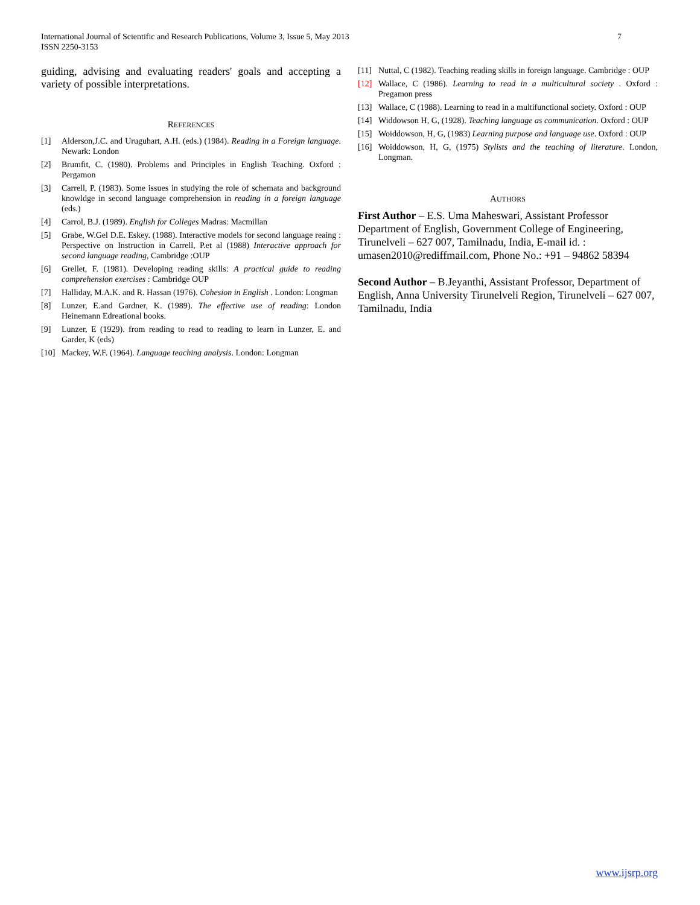International Journal of Scientific and Research Publications, Volume 3, Issue 5, May 2013
ISSN 2250-3153 7
guiding, advising and evaluating readers' goals and accepting a variety of possible interpretations.
REFERENCES
[1] Alderson,J.C. and Uruguhart, A.H. (eds.) (1984). Reading in a Foreign language. Newark: London
[2] Brumfit, C. (1980). Problems and Principles in English Teaching. Oxford : Pergamon
[3] Carrell, P. (1983). Some issues in studying the role of schemata and background knowldge in second language comprehension in reading in a foreign language (eds.)
[4] Carrol, B.J. (1989). English for Colleges Madras: Macmillan
[5] Grabe, W.Gel D.E. Eskey. (1988). Interactive models for second language reaing : Perspective on Instruction in Carrell, P.et al (1988) Interactive approach for second language reading, Cambridge :OUP
[6] Grellet, F. (1981). Developing reading skills: A practical guide to reading comprehension exercises : Cambridge OUP
[7] Halliday, M.A.K. and R. Hassan (1976). Cohesion in English . London: Longman
[8] Lunzer, E.and Gardner, K. (1989). The effective use of reading: London Heinemann Edreational books.
[9] Lunzer, E (1929). from reading to read to reading to learn in Lunzer, E. and Garder, K (eds)
[10] Mackey, W.F. (1964). Language teaching analysis. London: Longman
[11] Nuttal, C (1982). Teaching reading skills in foreign language. Cambridge : OUP
[12] Wallace, C (1986). Learning to read in a multicultural society . Oxford : Pregamon press
[13] Wallace, C (1988). Learning to read in a multifunctional society. Oxford : OUP
[14] Widdowson H, G, (1928). Teaching language as communication. Oxford : OUP
[15] Woiddowson, H, G, (1983) Learning purpose and language use. Oxford : OUP
[16] Woiddowson, H, G, (1975) Stylists and the teaching of literature. London, Longman.
AUTHORS
First Author – E.S. Uma Maheswari, Assistant Professor Department of English, Government College of Engineering, Tirunelveli – 627 007, Tamilnadu, India, E-mail id. : umasen2010@rediffmail.com, Phone No.: +91 – 94862 58394
Second Author – B.Jeyanthi, Assistant Professor, Department of English, Anna University Tirunelveli Region, Tirunelveli – 627 007, Tamilnadu, India
www.ijsrp.org